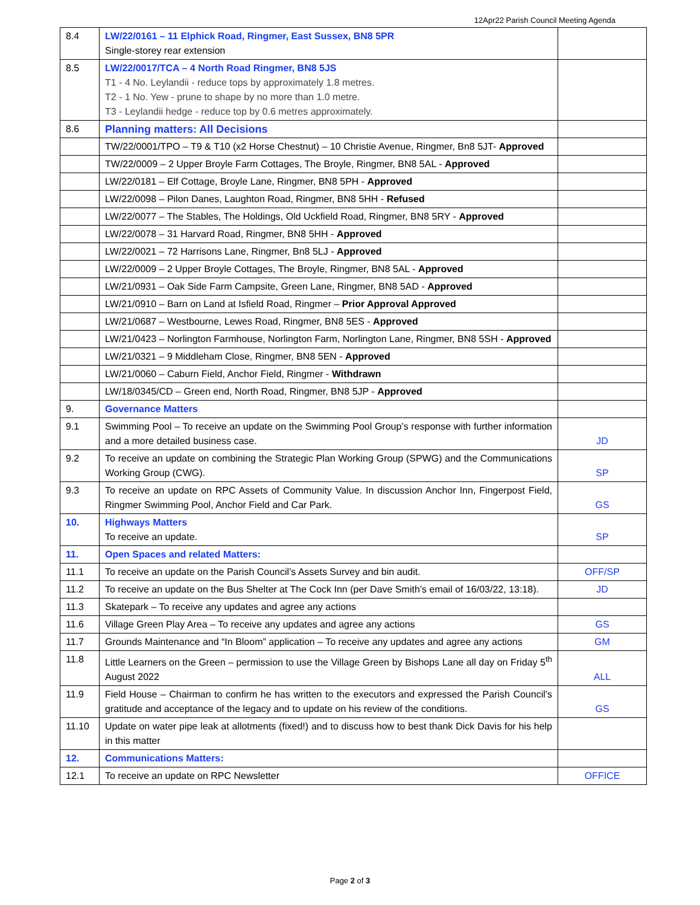12Apr22 Parish Council Meeting Agenda
| 8.4 | LW/22/0161 – 11 Elphick Road, Ringmer, East Sussex, BN8 5PR Single-storey rear extension | |
| 8.5 | LW/22/0017/TCA – 4 North Road Ringmer, BN8 5JS T1 - 4 No. Leylandii - reduce tops by approximately 1.8 metres. T2 - 1 No. Yew - prune to shape by no more than 1.0 metre. T3 - Leylandii hedge - reduce top by 0.6 metres approximately. | |
| 8.6 | Planning matters: All Decisions | |
| | TW/22/0001/TPO – T9 & T10 (x2 Horse Chestnut) – 10 Christie Avenue, Ringmer, Bn8 5JT- Approved | |
| | TW/22/0009 – 2 Upper Broyle Farm Cottages, The Broyle, Ringmer, BN8 5AL - Approved | |
| | LW/22/0181 – Elf Cottage, Broyle Lane, Ringmer, BN8 5PH - Approved | |
| | LW/22/0098 – Pilon Danes, Laughton Road, Ringmer, BN8 5HH - Refused | |
| | LW/22/0077 – The Stables, The Holdings, Old Uckfield Road, Ringmer, BN8 5RY - Approved | |
| | LW/22/0078 – 31 Harvard Road, Ringmer, BN8 5HH - Approved | |
| | LW/22/0021 – 72 Harrisons Lane, Ringmer, Bn8 5LJ - Approved | |
| | LW/22/0009 – 2 Upper Broyle Cottages, The Broyle, Ringmer, BN8 5AL - Approved | |
| | LW/21/0931 – Oak Side Farm Campsite, Green Lane, Ringmer, BN8 5AD - Approved | |
| | LW/21/0910 – Barn on Land at Isfield Road, Ringmer – Prior Approval Approved | |
| | LW/21/0687 – Westbourne, Lewes Road, Ringmer, BN8 5ES - Approved | |
| | LW/21/0423 – Norlington Farmhouse, Norlington Farm, Norlington Lane, Ringmer, BN8 5SH - Approved | |
| | LW/21/0321 – 9 Middleham Close, Ringmer, BN8 5EN - Approved | |
| | LW/21/0060 – Caburn Field, Anchor Field, Ringmer - Withdrawn | |
| | LW/18/0345/CD – Green end, North Road, Ringmer, BN8 5JP - Approved | |
| 9. | Governance Matters | |
| 9.1 | Swimming Pool – To receive an update on the Swimming Pool Group’s response with further information and a more detailed business case. | JD |
| 9.2 | To receive an update on combining the Strategic Plan Working Group (SPWG) and the Communications Working Group (CWG). | SP |
| 9.3 | To receive an update on RPC Assets of Community Value. In discussion Anchor Inn, Fingerpost Field, Ringmer Swimming Pool, Anchor Field and Car Park. | GS |
| 10. | Highways Matters To receive an update. | SP |
| 11. | Open Spaces and related Matters: | |
| 11.1 | To receive an update on the Parish Council’s Assets Survey and bin audit. | OFF/SP |
| 11.2 | To receive an update on the Bus Shelter at The Cock Inn (per Dave Smith’s email of 16/03/22, 13:18). | JD |
| 11.3 | Skatepark – To receive any updates and agree any actions | |
| 11.6 | Village Green Play Area – To receive any updates and agree any actions | GS |
| 11.7 | Grounds Maintenance and “In Bloom” application – To receive any updates and agree any actions | GM |
| 11.8 | Little Learners on the Green – permission to use the Village Green by Bishops Lane all day on Friday 5<sup>th</sup> August 2022 | ALL |
| 11.9 | Field House – Chairman to confirm he has written to the executors and expressed the Parish Council’s gratitude and acceptance of the legacy and to update on his review of the conditions. | GS |
| 11.10 | Update on water pipe leak at allotments (fixed!) and to discuss how to best thank Dick Davis for his help in this matter | |
| 12. | Communications Matters: | |
| 12.1 | To receive an update on RPC Newsletter | OFFICE |
Page 2 of 3